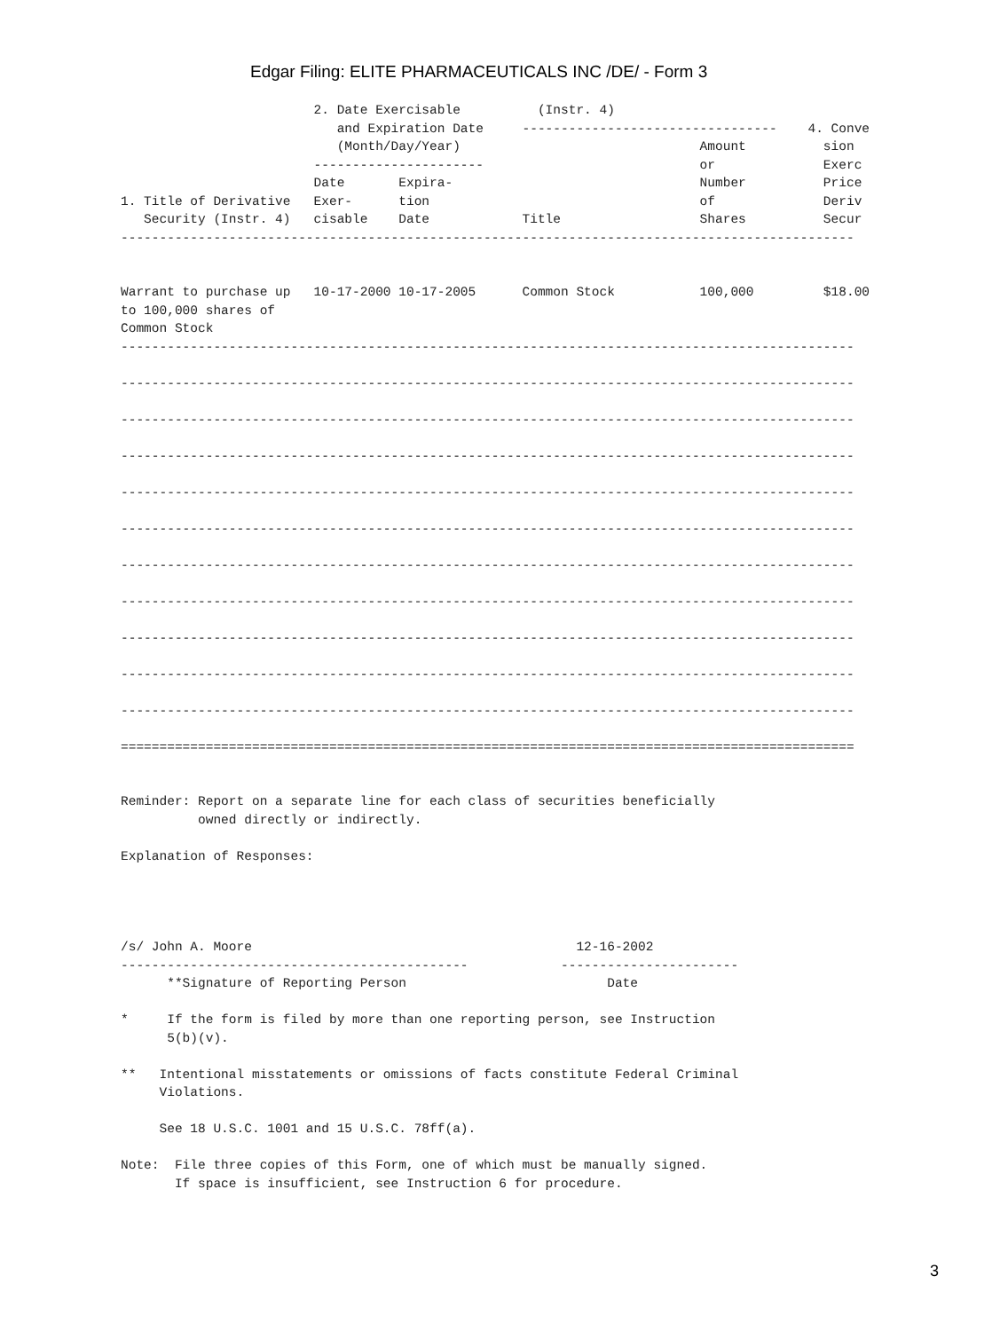Edgar Filing: ELITE PHARMACEUTICALS INC /DE/ - Form 3
                         2. Date Exercisable          (Instr. 4)
                            and Expiration Date     ---------------------------------    4. Conve
                            (Month/Day/Year)                               Amount          sion
                         ----------------------                            or              Exerc
                         Date       Expira-                                Number          Price
1. Title of Derivative   Exer-      tion                                   of              Deriv
   Security (Instr. 4)   cisable    Date            Title                  Shares          Secur
-----------------------------------------------------------------------------------------------


Warrant to purchase up   10-17-2000 10-17-2005      Common Stock           100,000         $18.00
to 100,000 shares of
Common Stock
-----------------------------------------------------------------------------------------------

-----------------------------------------------------------------------------------------------

-----------------------------------------------------------------------------------------------

-----------------------------------------------------------------------------------------------

-----------------------------------------------------------------------------------------------

-----------------------------------------------------------------------------------------------

-----------------------------------------------------------------------------------------------

-----------------------------------------------------------------------------------------------

-----------------------------------------------------------------------------------------------

-----------------------------------------------------------------------------------------------

-----------------------------------------------------------------------------------------------

===============================================================================================


Reminder: Report on a separate line for each class of securities beneficially
          owned directly or indirectly.

Explanation of Responses:




/s/ John A. Moore                                          12-16-2002
---------------------------------------------            -----------------------
      **Signature of Reporting Person                          Date

*     If the form is filed by more than one reporting person, see Instruction
      5(b)(v).

**   Intentional misstatements or omissions of facts constitute Federal Criminal
     Violations.

     See 18 U.S.C. 1001 and 15 U.S.C. 78ff(a).

Note:  File three copies of this Form, one of which must be manually signed.
       If space is insufficient, see Instruction 6 for procedure.
3